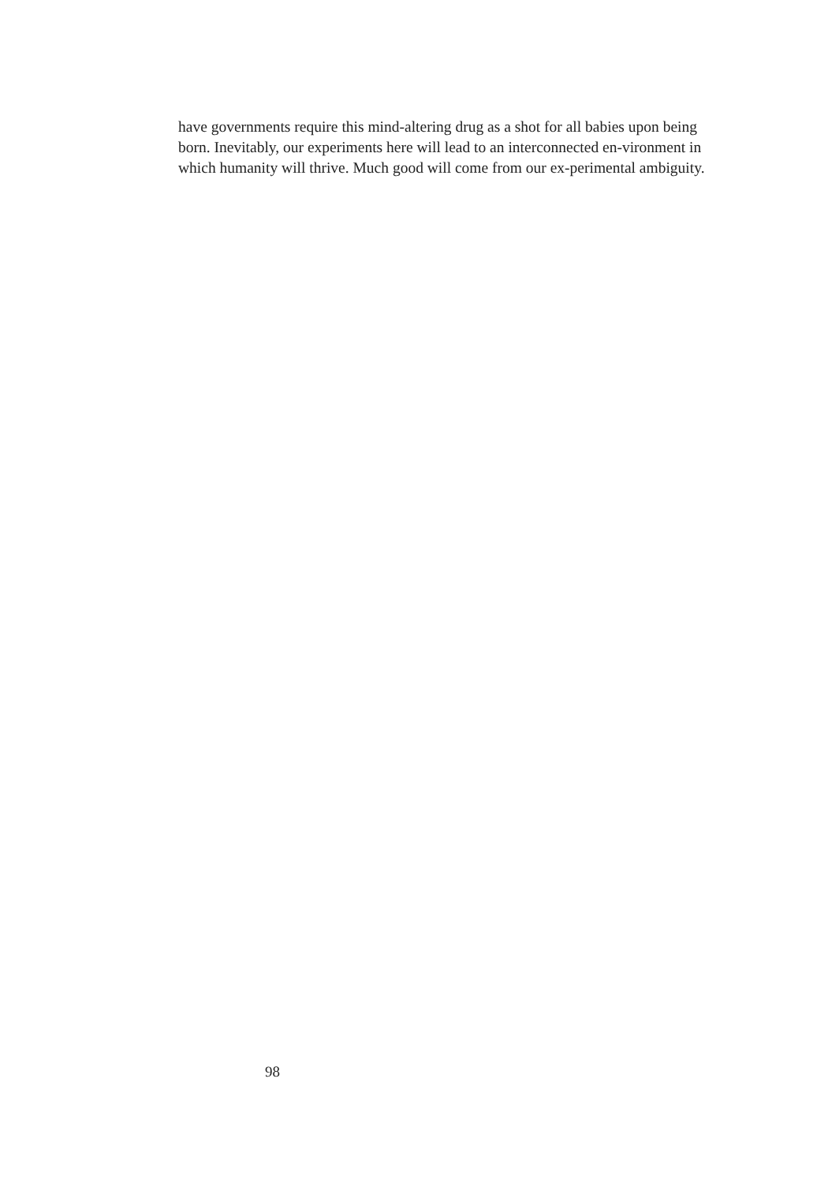have governments require this mind-altering drug as a shot for all babies upon being born. Inevitably, our experiments here will lead to an interconnected en-vironment in which humanity will thrive. Much good will come from our ex-perimental ambiguity.
98